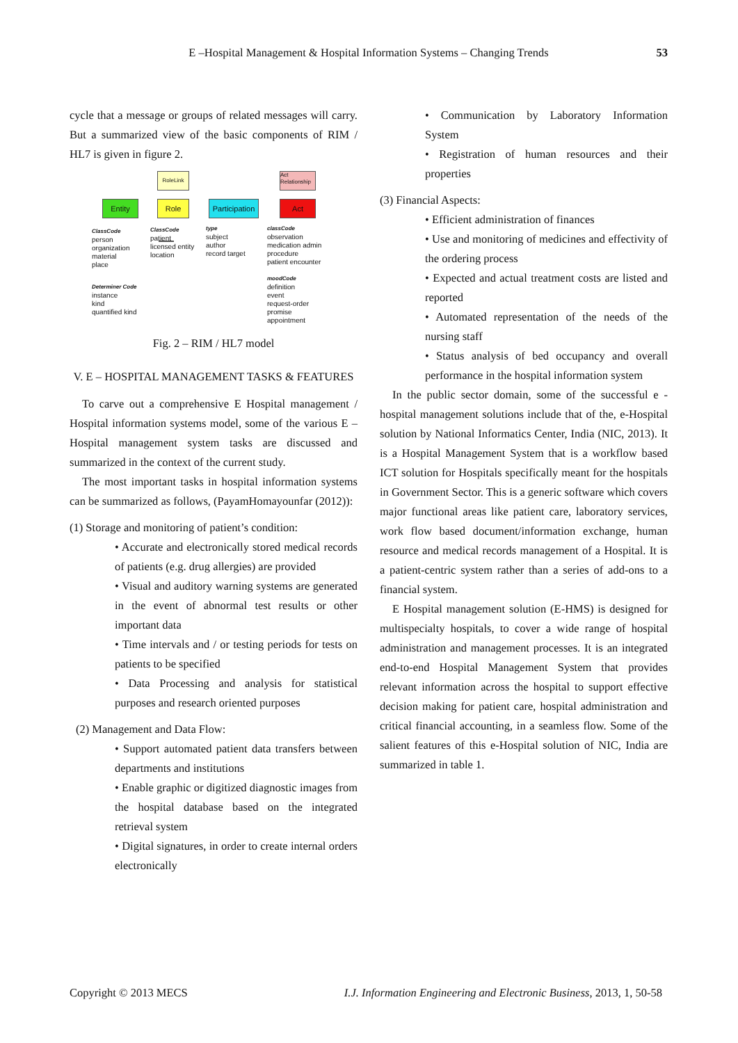E –Hospital Management & Hospital Information Systems – Changing Trends 53
cycle that a message or groups of related messages will carry. But a summarized view of the basic components of RIM / HL7 is given in figure 2.
RoleLink
Act Relationship
Entity Role
Participation
Act
ClassCode
person
organization
material
place
ClassCode
patient
licensed entity
location
type
subject
author
record target
classCode
observation
medication admin
procedure
patient encounter
Determiner Code
instance
kind
quantified kind
moodCode
definition
event
request-order
promise
appointment
Fig. 2 – RIM / HL7 model
V. E – HOSPITAL MANAGEMENT TASKS & FEATURES
To carve out a comprehensive E Hospital management / Hospital information systems model, some of the various E – Hospital management system tasks are discussed and summarized in the context of the current study.
The most important tasks in hospital information systems can be summarized as follows, (PayamHomayounfar (2012)):
(1) Storage and monitoring of patient’s condition:
• Accurate and electronically stored medical records of patients (e.g. drug allergies) are provided
• Visual and auditory warning systems are generated in the event of abnormal test results or other important data
• Time intervals and / or testing periods for tests on patients to be specified
• Data Processing and analysis for statistical purposes and research oriented purposes
(2) Management and Data Flow:
• Support automated patient data transfers between departments and institutions
• Enable graphic or digitized diagnostic images from the hospital database based on the integrated retrieval system
• Digital signatures, in order to create internal orders electronically
• Communication by Laboratory Information System
• Registration of human resources and their properties
(3) Financial Aspects:
• Efficient administration of finances
• Use and monitoring of medicines and effectivity of the ordering process
• Expected and actual treatment costs are listed and reported
• Automated representation of the needs of the nursing staff
• Status analysis of bed occupancy and overall performance in the hospital information system
In the public sector domain, some of the successful e - hospital management solutions include that of the, e-Hospital solution by National Informatics Center, India (NIC, 2013). It is a Hospital Management System that is a workflow based ICT solution for Hospitals specifically meant for the hospitals in Government Sector. This is a generic software which covers major functional areas like patient care, laboratory services, work flow based document/information exchange, human resource and medical records management of a Hospital. It is a patient-centric system rather than a series of add-ons to a financial system.
E Hospital management solution (E-HMS) is designed for multispecialty hospitals, to cover a wide range of hospital administration and management processes. It is an integrated end-to-end Hospital Management System that provides relevant information across the hospital to support effective decision making for patient care, hospital administration and critical financial accounting, in a seamless flow. Some of the salient features of this e-Hospital solution of NIC, India are summarized in table 1.
Copyright © 2013 MECS I.J. Information Engineering and Electronic Business, 2013, 1, 50-58